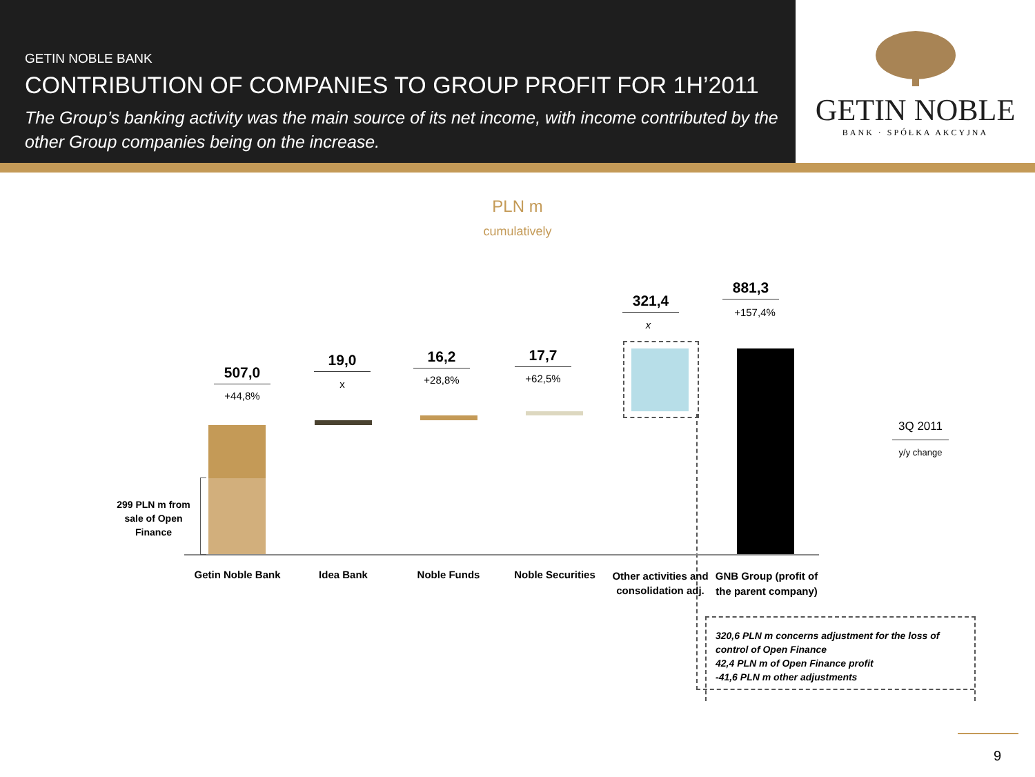GETIN NOBLE BANK
CONTRIBUTION OF COMPANIES TO GROUP PROFIT FOR 1H’2011
The Group’s banking activity was the main source of its net income, with income contributed by the other Group companies being on the increase.
GETIN NOBLE
BANK · SPÓŁKA AKCYJNA
PLN m
cumulatively
507,0
+44,8%
19,0
x
16,2
+28,8%
17,7
+62,5%
321,4
x
881,3
+157,4%
299 PLN m from sale of Open Finance
Getin Noble Bank
Idea Bank Noble Funds
Noble Securities
Other activities and consolidation adj.
GNB Group (profit of the parent company)
3Q 2011
y/y change
320,6 PLN m concerns adjustment for the loss of control of Open Finance
42,4 PLN m of Open Finance profit
-41,6 PLN m other adjustments
9